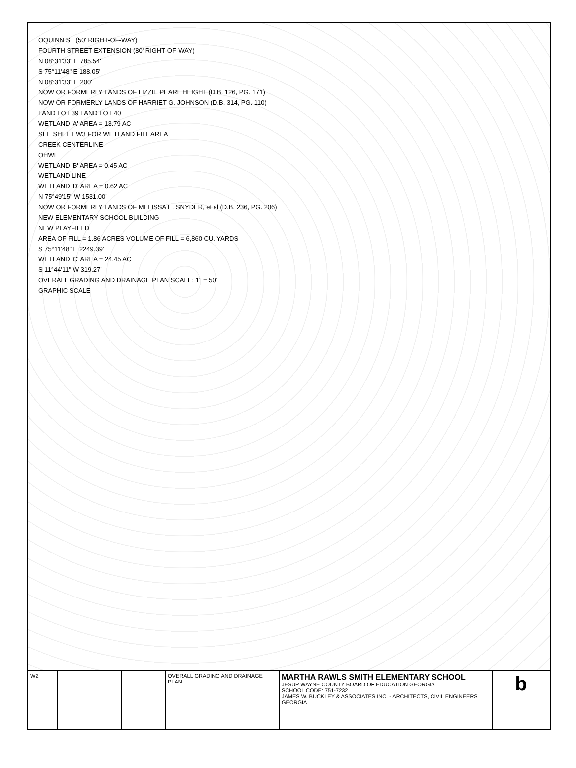OQUINN ST (50' RIGHT-OF-WAY)
FOURTH STREET EXTENSION (80' RIGHT-OF-WAY)
N 08°31'33" E 785.54'
S 75°11'48" E 188.05'
N 08°31'33" E 200'
NOW OR FORMERLY LANDS OF LIZZIE PEARL HEIGHT (D.B. 126, PG. 171)
NOW OR FORMERLY LANDS OF HARRIET G. JOHNSON (D.B. 314, PG. 110)
LAND LOT 39 LAND LOT 40
WETLAND 'A' AREA = 13.79 AC
SEE SHEET W3 FOR WETLAND FILL AREA
CREEK CENTERLINE
OHWL
WETLAND 'B' AREA = 0.45 AC
WETLAND LINE
WETLAND 'D' AREA = 0.62 AC
N 75°49'15" W 1531.00'
NOW OR FORMERLY LANDS OF MELISSA E. SNYDER, et al (D.B. 236, PG. 206)
NEW ELEMENTARY SCHOOL BUILDING
NEW PLAYFIELD
AREA OF FILL = 1.86 ACRES VOLUME OF FILL = 6,860 CU. YARDS
S 75°11'48" E 2249.39'
WETLAND 'C' AREA = 24.45 AC
S 11°44'11" W 319.27'
OVERALL GRADING AND DRAINAGE PLAN SCALE: 1" = 50'
GRAPHIC SCALE
W2 OVERALL GRADING AND DRAINAGE PLAN
MARTHA RAWLS SMITH ELEMENTARY SCHOOL
JESUP WAYNE COUNTY BOARD OF EDUCATION GEORGIA
SCHOOL CODE: 751-7232
JAMES W. BUCKLEY & ASSOCIATES INC. - ARCHITECTS, CIVIL ENGINEERS
GEORGIA
b